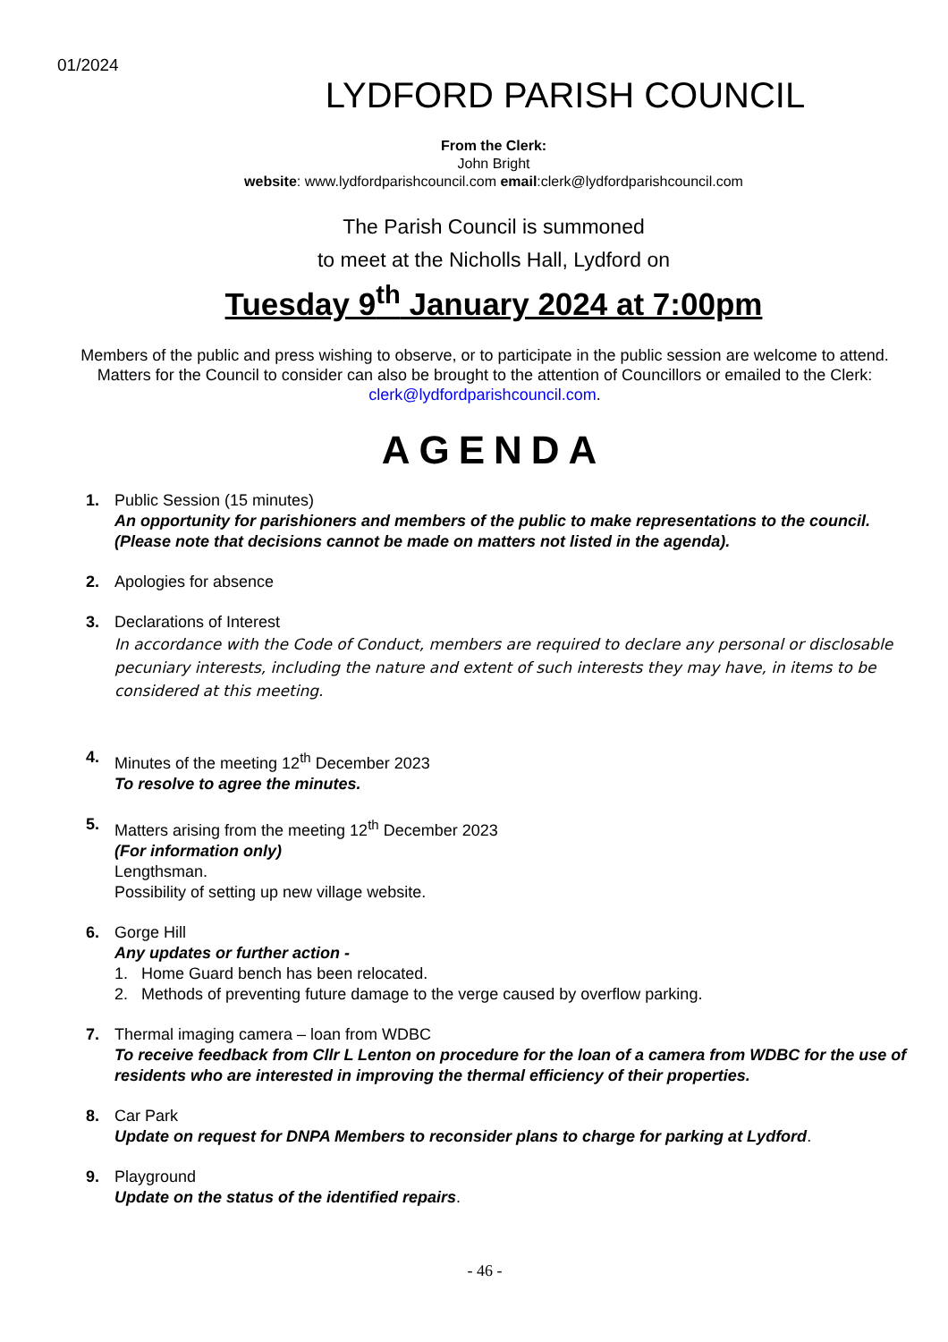01/2024
LYDFORD PARISH COUNCIL
From the Clerk:
John Bright
website: www.lydfordparishcouncil.com email:clerk@lydfordparishcouncil.com
The Parish Council is summoned
to meet at the Nicholls Hall, Lydford on
Tuesday 9<sup>th</sup> January 2024 at 7:00pm
Members of the public and press wishing to observe, or to participate in the public session are welcome to attend. Matters for the Council to consider can also be brought to the attention of Councillors or emailed to the Clerk: clerk@lydfordparishcouncil.com.
AGENDA
1. Public Session (15 minutes)
An opportunity for parishioners and members of the public to make representations to the council. (Please note that decisions cannot be made on matters not listed in the agenda).
2. Apologies for absence
3. Declarations of Interest
In accordance with the Code of Conduct, members are required to declare any personal or disclosable pecuniary interests, including the nature and extent of such interests they may have, in items to be considered at this meeting.
4. Minutes of the meeting 12<sup>th</sup> December 2023
To resolve to agree the minutes.
5. Matters arising from the meeting 12<sup>th</sup> December 2023
(For information only)
Lengthsman.
Possibility of setting up new village website.
6. Gorge Hill
Any updates or further action -
1. Home Guard bench has been relocated.
2. Methods of preventing future damage to the verge caused by overflow parking.
7. Thermal imaging camera – loan from WDBC
To receive feedback from Cllr L Lenton on procedure for the loan of a camera from WDBC for the use of residents who are interested in improving the thermal efficiency of their properties.
8. Car Park
Update on request for DNPA Members to reconsider plans to charge for parking at Lydford.
9. Playground
Update on the status of the identified repairs.
- 46 -